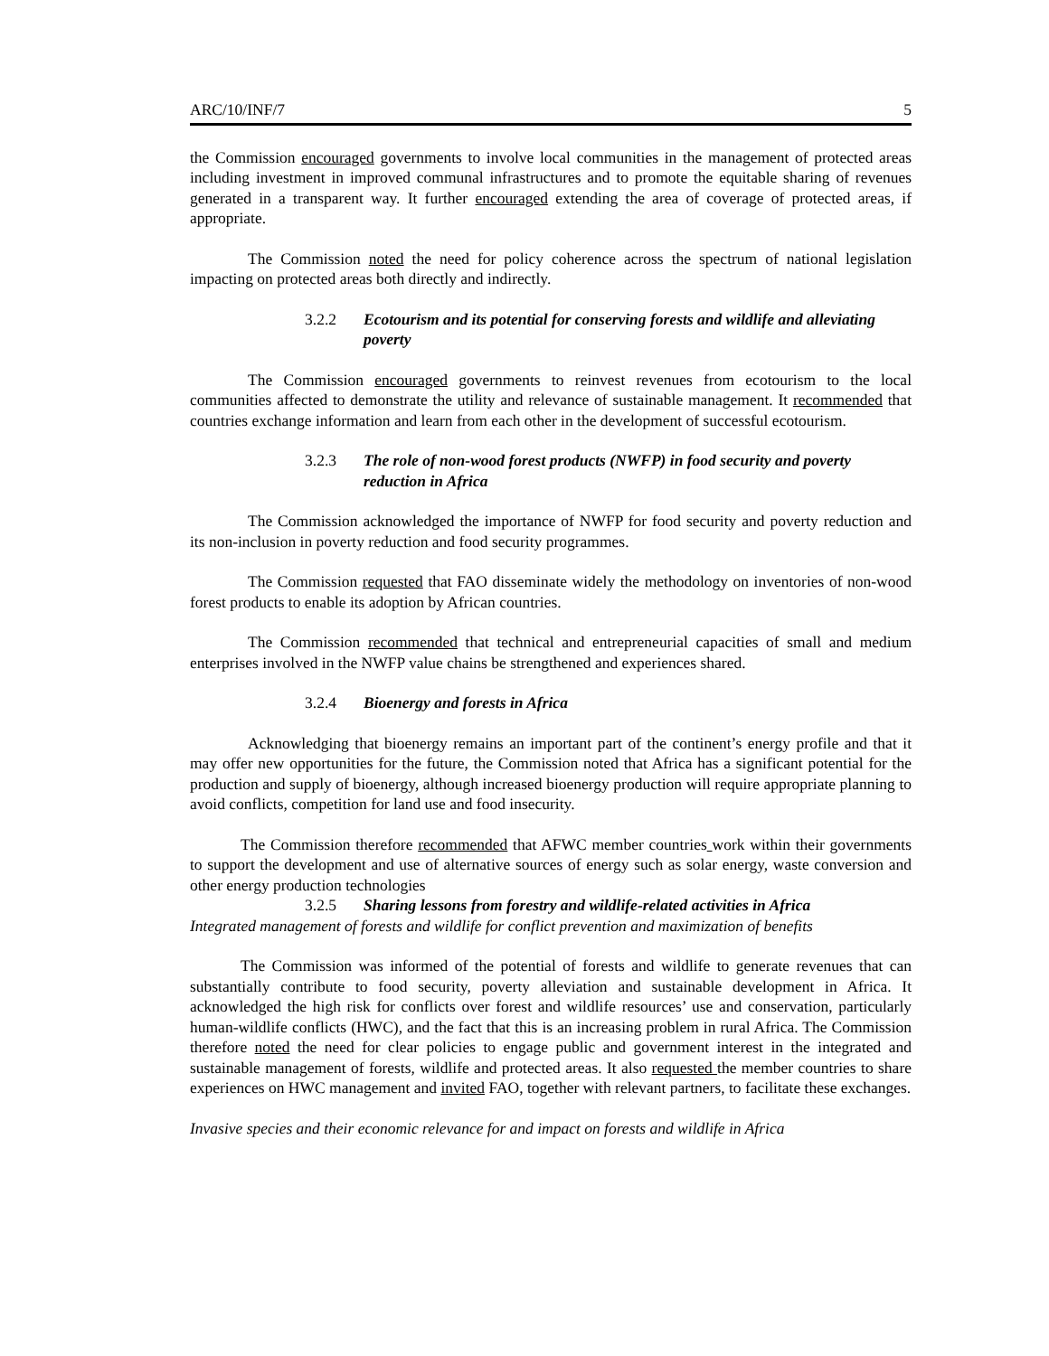ARC/10/INF/7 5
the Commission encouraged governments to involve local communities in the management of protected areas including investment in improved communal infrastructures and to promote the equitable sharing of revenues generated in a transparent way. It further encouraged extending the area of coverage of protected areas, if appropriate.
The Commission noted the need for policy coherence across the spectrum of national legislation impacting on protected areas both directly and indirectly.
3.2.2 Ecotourism and its potential for conserving forests and wildlife and alleviating poverty
The Commission encouraged governments to reinvest revenues from ecotourism to the local communities affected to demonstrate the utility and relevance of sustainable management. It recommended that countries exchange information and learn from each other in the development of successful ecotourism.
3.2.3 The role of non-wood forest products (NWFP) in food security and poverty reduction in Africa
The Commission acknowledged the importance of NWFP for food security and poverty reduction and its non-inclusion in poverty reduction and food security programmes.
The Commission requested that FAO disseminate widely the methodology on inventories of non-wood forest products to enable its adoption by African countries.
The Commission recommended that technical and entrepreneurial capacities of small and medium enterprises involved in the NWFP value chains be strengthened and experiences shared.
3.2.4 Bioenergy and forests in Africa
Acknowledging that bioenergy remains an important part of the continent’s energy profile and that it may offer new opportunities for the future, the Commission noted that Africa has a significant potential for the production and supply of bioenergy, although increased bioenergy production will require appropriate planning to avoid conflicts, competition for land use and food insecurity.
The Commission therefore recommended that AFWC member countries work within their governments to support the development and use of alternative sources of energy such as solar energy, waste conversion and other energy production technologies
3.2.5 Sharing lessons from forestry and wildlife-related activities in Africa
Integrated management of forests and wildlife for conflict prevention and maximization of benefits
The Commission was informed of the potential of forests and wildlife to generate revenues that can substantially contribute to food security, poverty alleviation and sustainable development in Africa. It acknowledged the high risk for conflicts over forest and wildlife resources’ use and conservation, particularly human-wildlife conflicts (HWC), and the fact that this is an increasing problem in rural Africa. The Commission therefore noted the need for clear policies to engage public and government interest in the integrated and sustainable management of forests, wildlife and protected areas. It also requested the member countries to share experiences on HWC management and invited FAO, together with relevant partners, to facilitate these exchanges.
Invasive species and their economic relevance for and impact on forests and wildlife in Africa